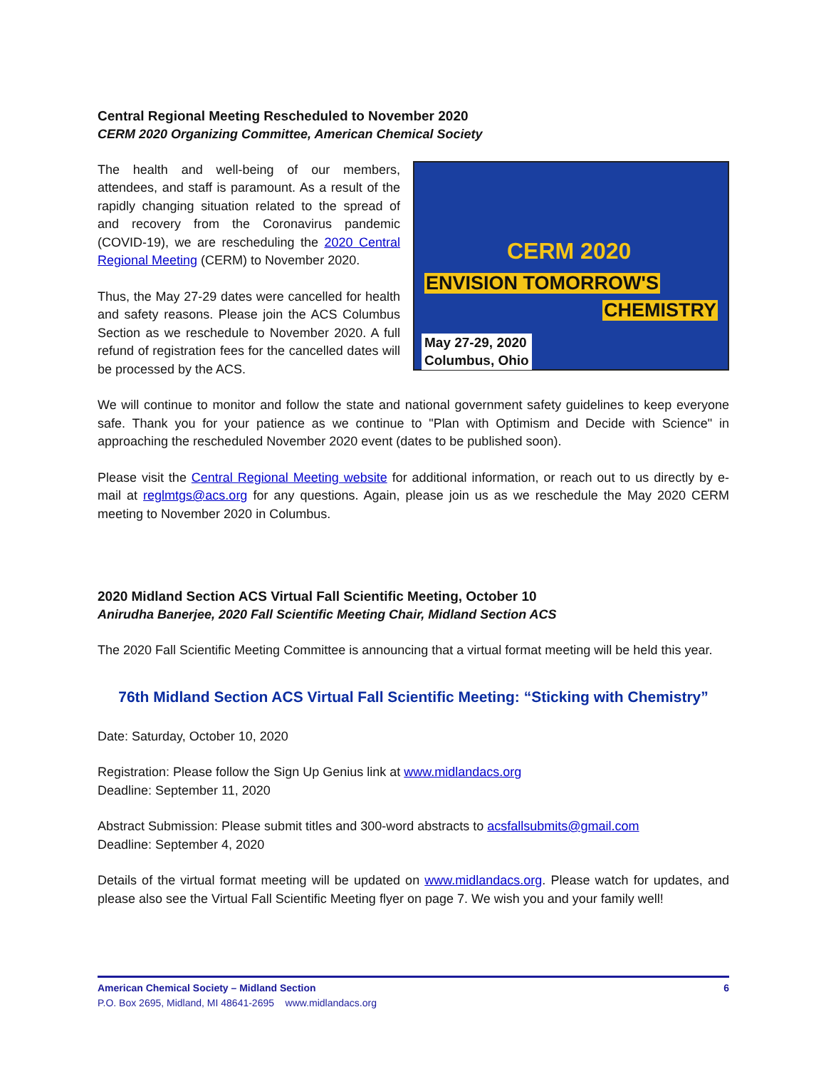Central Regional Meeting Rescheduled to November 2020
CERM 2020 Organizing Committee, American Chemical Society
The health and well-being of our members, attendees, and staff is paramount. As a result of the rapidly changing situation related to the spread of and recovery from the Coronavirus pandemic (COVID-19), we are rescheduling the 2020 Central Regional Meeting (CERM) to November 2020.
Thus, the May 27-29 dates were cancelled for health and safety reasons. Please join the ACS Columbus Section as we reschedule to November 2020. A full refund of registration fees for the cancelled dates will be processed by the ACS.
CERM 2020
ENVISION TOMORROW'S
CHEMISTRY
May 27-29, 2020
Columbus, Ohio
We will continue to monitor and follow the state and national government safety guidelines to keep everyone safe. Thank you for your patience as we continue to "Plan with Optimism and Decide with Science" in approaching the rescheduled November 2020 event (dates to be published soon).
Please visit the Central Regional Meeting website for additional information, or reach out to us directly by e-mail at reglmtgs@acs.org for any questions. Again, please join us as we reschedule the May 2020 CERM meeting to November 2020 in Columbus.
2020 Midland Section ACS Virtual Fall Scientific Meeting, October 10
Anirudha Banerjee, 2020 Fall Scientific Meeting Chair, Midland Section ACS
The 2020 Fall Scientific Meeting Committee is announcing that a virtual format meeting will be held this year.
76th Midland Section ACS Virtual Fall Scientific Meeting: “Sticking with Chemistry”
Date: Saturday, October 10, 2020
Registration: Please follow the Sign Up Genius link at www.midlandacs.org
Deadline: September 11, 2020
Abstract Submission: Please submit titles and 300-word abstracts to acsfallsubmits@gmail.com
Deadline: September 4, 2020
Details of the virtual format meeting will be updated on www.midlandacs.org. Please watch for updates, and please also see the Virtual Fall Scientific Meeting flyer on page 7. We wish you and your family well!
American Chemical Society – Midland Section 6
P.O. Box 2695, Midland, MI 48641-2695 www.midlandacs.org